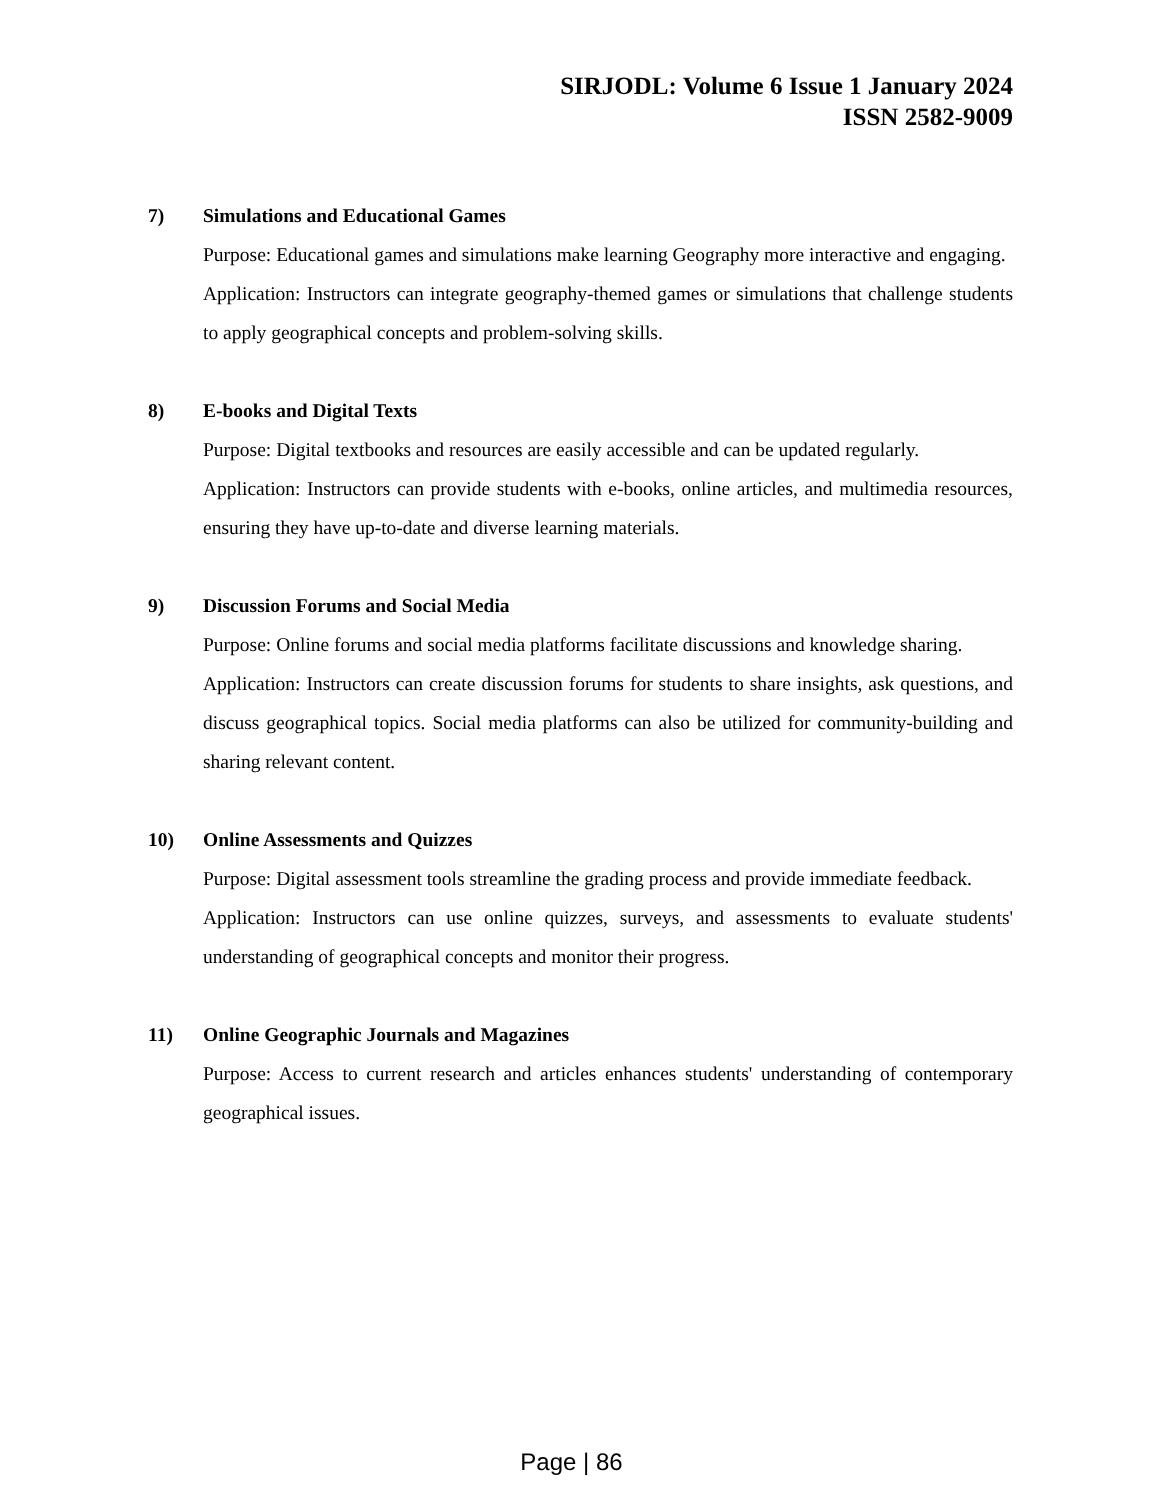SIRJODL: Volume 6 Issue 1 January 2024
ISSN 2582-9009
7) Simulations and Educational Games
Purpose: Educational games and simulations make learning Geography more interactive and engaging.
Application: Instructors can integrate geography-themed games or simulations that challenge students to apply geographical concepts and problem-solving skills.
8) E-books and Digital Texts
Purpose: Digital textbooks and resources are easily accessible and can be updated regularly.
Application: Instructors can provide students with e-books, online articles, and multimedia resources, ensuring they have up-to-date and diverse learning materials.
9) Discussion Forums and Social Media
Purpose: Online forums and social media platforms facilitate discussions and knowledge sharing.
Application: Instructors can create discussion forums for students to share insights, ask questions, and discuss geographical topics. Social media platforms can also be utilized for community-building and sharing relevant content.
10) Online Assessments and Quizzes
Purpose: Digital assessment tools streamline the grading process and provide immediate feedback.
Application: Instructors can use online quizzes, surveys, and assessments to evaluate students' understanding of geographical concepts and monitor their progress.
11) Online Geographic Journals and Magazines
Purpose: Access to current research and articles enhances students' understanding of contemporary geographical issues.
Page | 86